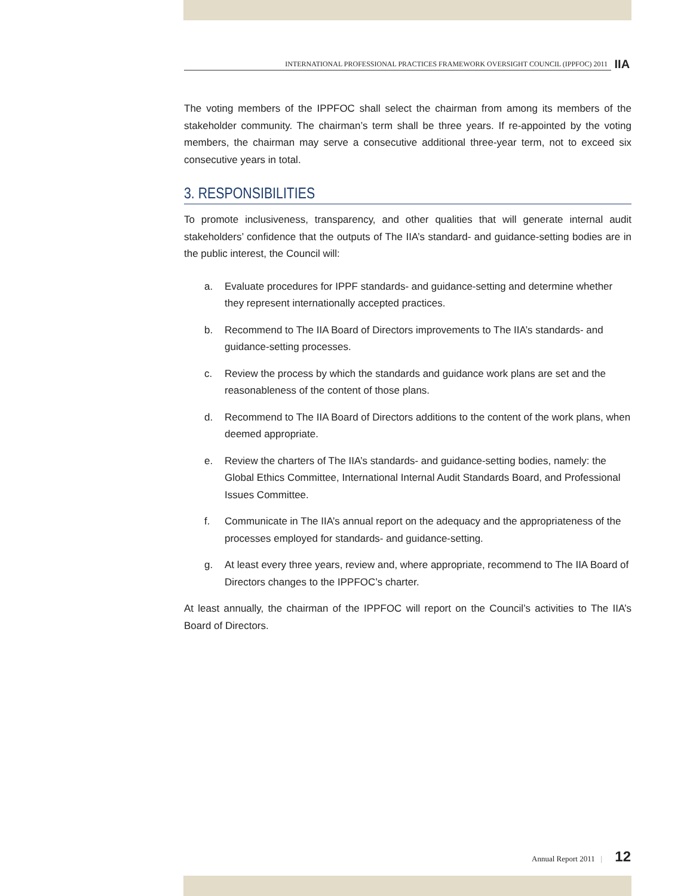INTERNATIONAL PROFESSIONAL PRACTICES FRAMEWORK OVERSIGHT COUNCIL (IPPFOC) 2011
IIA
The voting members of the IPPFOC shall select the chairman from among its members of the stakeholder community. The chairman’s term shall be three years. If re-appointed by the voting members, the chairman may serve a consecutive additional three-year term, not to exceed six consecutive years in total.
3. RESPONSIBILITIES
To promote inclusiveness, transparency, and other qualities that will generate internal audit stakeholders’ confidence that the outputs of The IIA’s standard- and guidance-setting bodies are in the public interest, the Council will:
a. Evaluate procedures for IPPF standards- and guidance-setting and determine whether they represent internationally accepted practices.
b. Recommend to The IIA Board of Directors improvements to The IIA’s standards- and guidance-setting processes.
c. Review the process by which the standards and guidance work plans are set and the reasonableness of the content of those plans.
d. Recommend to The IIA Board of Directors additions to the content of the work plans, when deemed appropriate.
e. Review the charters of The IIA’s standards- and guidance-setting bodies, namely: the Global Ethics Committee, International Internal Audit Standards Board, and Professional Issues Committee.
f. Communicate in The IIA’s annual report on the adequacy and the appropriateness of the processes employed for standards- and guidance-setting.
g. At least every three years, review and, where appropriate, recommend to The IIA Board of Directors changes to the IPPFOC’s charter.
At least annually, the chairman of the IPPFOC will report on the Council’s activities to The IIA’s Board of Directors.
Annual Report 2011 | 12